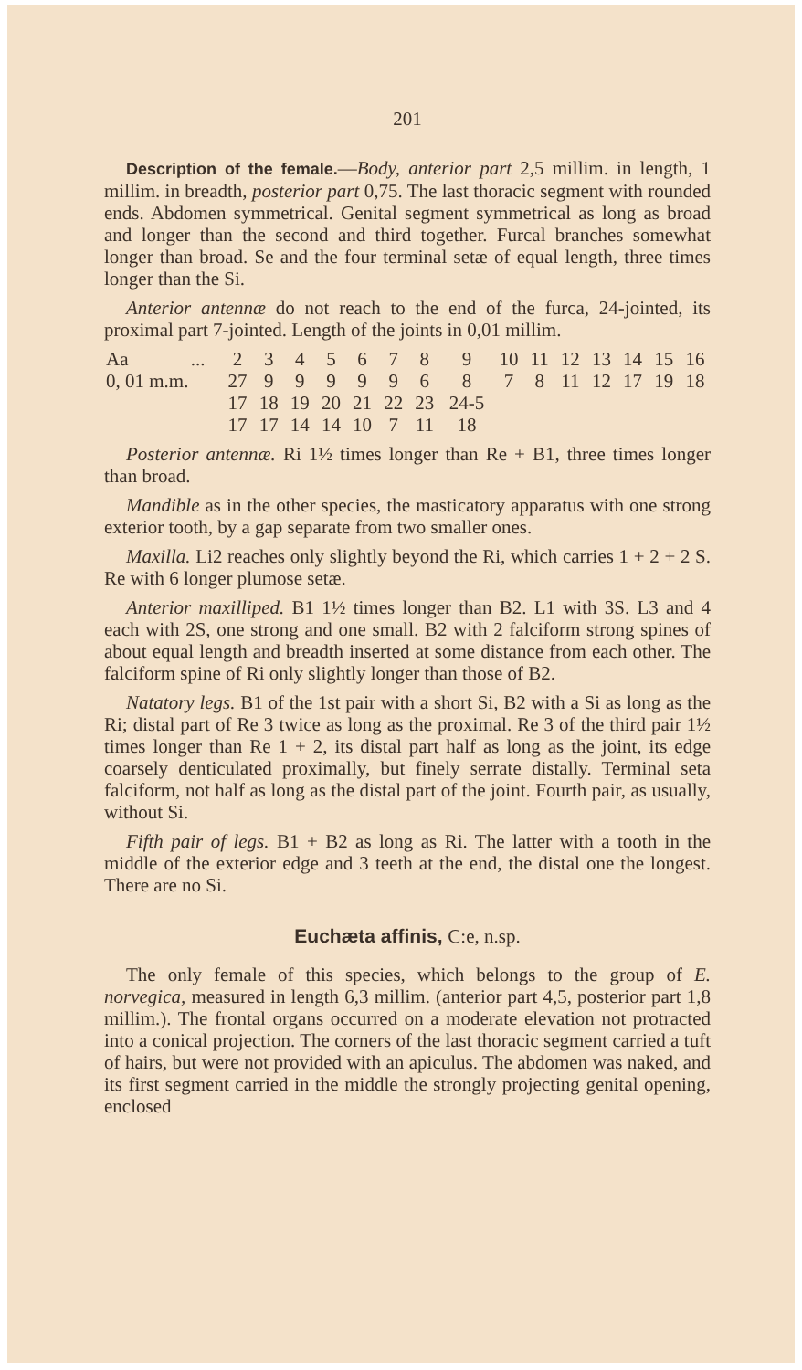201
Description of the female.—Body, anterior part 2,5 millim. in length, 1 millim. in breadth, posterior part 0,75. The last thoracic segment with rounded ends. Abdomen symmetrical. Genital segment symmetrical as long as broad and longer than the second and third together. Furcal branches somewhat longer than broad. Se and the four terminal setæ of equal length, three times longer than the Si.
Anterior antennæ do not reach to the end of the furca, 24-jointed, its proximal part 7-jointed. Length of the joints in 0,01 millim.
| Aa | ... | 2 | 3 | 4 | 5 | 6 | 7 | 8 | 9 | 10 | 11 | 12 | 13 | 14 | 15 | 16 |
| 0, 01 m.m. | | 27 | 9 | 9 | 9 | 9 | 9 | 6 | 8 | 7 | 8 | 11 | 12 | 17 | 19 | 18 |
| | | 17 | 18 | 19 | 20 | 21 | 22 | 23 | 24-5 | | | | | | | |
| | | 17 | 17 | 14 | 14 | 10 | 7 | 11 | 18 | | | | | | | |
Posterior antennæ. Ri 1½ times longer than Re + B1, three times longer than broad.
Mandible as in the other species, the masticatory apparatus with one strong exterior tooth, by a gap separate from two smaller ones.
Maxilla. Li2 reaches only slightly beyond the Ri, which carries 1 + 2 + 2 S. Re with 6 longer plumose setæ.
Anterior maxilliped. B1 1½ times longer than B2. L1 with 3S. L3 and 4 each with 2S, one strong and one small. B2 with 2 falciform strong spines of about equal length and breadth inserted at some distance from each other. The falciform spine of Ri only slightly longer than those of B2.
Natatory legs. B1 of the 1st pair with a short Si, B2 with a Si as long as the Ri; distal part of Re 3 twice as long as the proximal. Re 3 of the third pair 1½ times longer than Re 1 + 2, its distal part half as long as the joint, its edge coarsely denticulated proximally, but finely serrate distally. Terminal seta falciform, not half as long as the distal part of the joint. Fourth pair, as usually, without Si.
Fifth pair of legs. B1 + B2 as long as Ri. The latter with a tooth in the middle of the exterior edge and 3 teeth at the end, the distal one the longest. There are no Si.
Euchæta affinis, C:e, n.sp.
The only female of this species, which belongs to the group of E. norvegica, measured in length 6,3 millim. (anterior part 4,5, posterior part 1,8 millim.). The frontal organs occurred on a moderate elevation not protracted into a conical projection. The corners of the last thoracic segment carried a tuft of hairs, but were not provided with an apiculus. The abdomen was naked, and its first segment carried in the middle the strongly projecting genital opening, enclosed